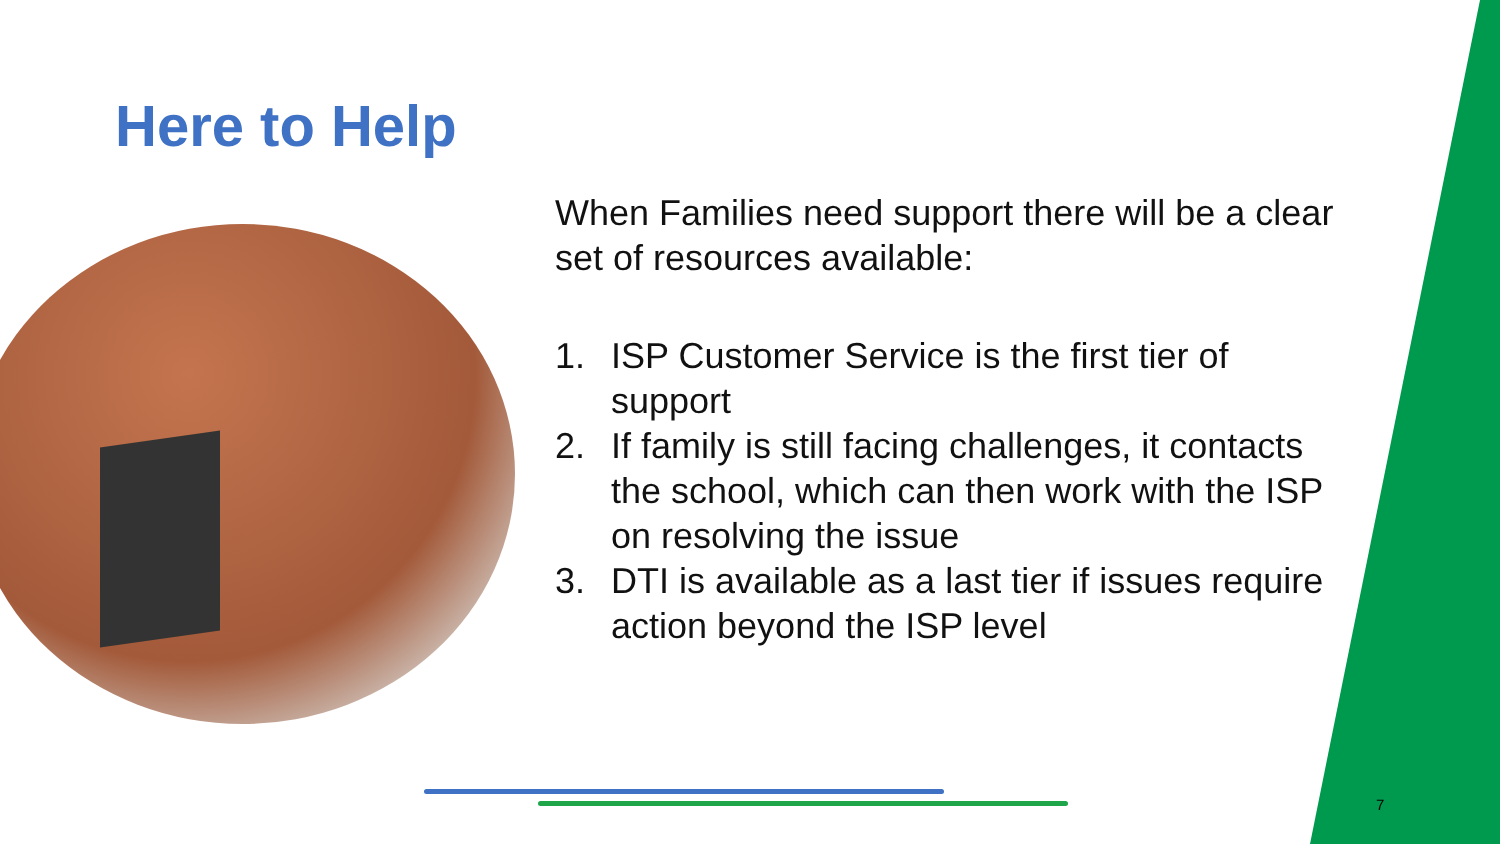Here to Help
When Families need support there will be a clear set of resources available:
1. ISP Customer Service is the first tier of support
2. If family is still facing challenges, it contacts the school, which can then work with the ISP on resolving the issue
3. DTI is available as a last tier if issues require action beyond the ISP level
7